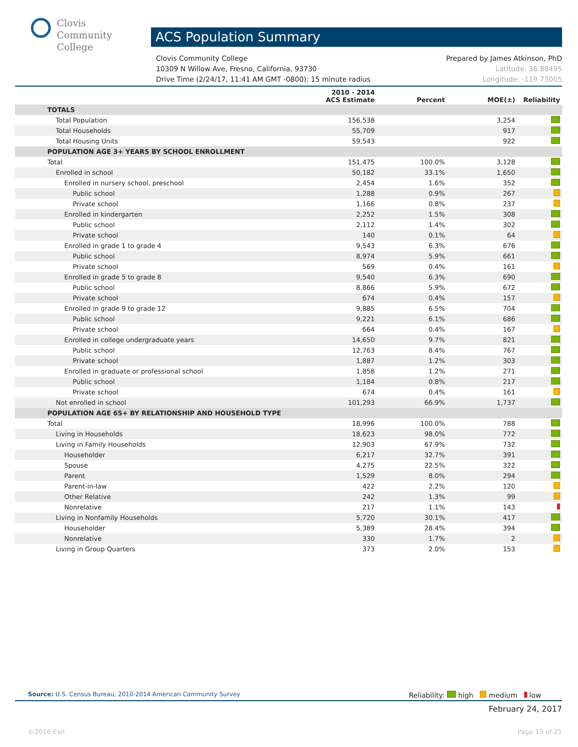Clovis
Community
College
ACS Population Summary
Prepared by James Atkinson, PhD
Latitude: 36.88495
Longitude: -119.73005
Clovis Community College
10309 N Willow Ave, Fresno, California, 93730
Drive Time (2/24/17, 11:41 AM GMT -0800): 15 minute radius
| | 2010 - 2014 ACS Estimate | Percent | MOE(±) | Reliability |
| --- | --- | --- | --- | --- |
| TOTALS | | | | |
| Total Population | 156,538 | | 3,254 | |
| Total Households | 55,709 | | 917 | |
| Total Housing Units | 59,543 | | 922 | |
| POPULATION AGE 3+ YEARS BY SCHOOL ENROLLMENT | | | | |
| Total | 151,475 | 100.0% | 3,128 | |
| Enrolled in school | 50,182 | 33.1% | 1,650 | |
| Enrolled in nursery school, preschool | 2,454 | 1.6% | 352 | |
| Public school | 1,288 | 0.9% | 267 | |
| Private school | 1,166 | 0.8% | 237 | |
| Enrolled in kindergarten | 2,252 | 1.5% | 308 | |
| Public school | 2,112 | 1.4% | 302 | |
| Private school | 140 | 0.1% | 64 | |
| Enrolled in grade 1 to grade 4 | 9,543 | 6.3% | 676 | |
| Public school | 8,974 | 5.9% | 661 | |
| Private school | 569 | 0.4% | 161 | |
| Enrolled in grade 5 to grade 8 | 9,540 | 6.3% | 690 | |
| Public school | 8,866 | 5.9% | 672 | |
| Private school | 674 | 0.4% | 157 | |
| Enrolled in grade 9 to grade 12 | 9,885 | 6.5% | 704 | |
| Public school | 9,221 | 6.1% | 686 | |
| Private school | 664 | 0.4% | 167 | |
| Enrolled in college undergraduate years | 14,650 | 9.7% | 821 | |
| Public school | 12,763 | 8.4% | 767 | |
| Private school | 1,887 | 1.2% | 303 | |
| Enrolled in graduate or professional school | 1,858 | 1.2% | 271 | |
| Public school | 1,184 | 0.8% | 217 | |
| Private school | 674 | 0.4% | 161 | |
| Not enrolled in school | 101,293 | 66.9% | 1,737 | |
| POPULATION AGE 65+ BY RELATIONSHIP AND HOUSEHOLD TYPE | | | | |
| Total | 18,996 | 100.0% | 788 | |
| Living in Households | 18,623 | 98.0% | 772 | |
| Living in Family Households | 12,903 | 67.9% | 732 | |
| Householder | 6,217 | 32.7% | 391 | |
| Spouse | 4,275 | 22.5% | 322 | |
| Parent | 1,529 | 8.0% | 294 | |
| Parent-in-law | 422 | 2.2% | 120 | |
| Other Relative | 242 | 1.3% | 99 | |
| Nonrelative | 217 | 1.1% | 143 | |
| Living in Nonfamily Households | 5,720 | 30.1% | 417 | |
| Householder | 5,389 | 28.4% | 394 | |
| Nonrelative | 330 | 1.7% | 2 | |
| Living in Group Quarters | 373 | 2.0% | 153 | |
Reliability: high medium low Source: U.S. Census Bureau, 2010-2014 American Community Survey
February 24, 2017
©2016 Esri Page 15 of 21